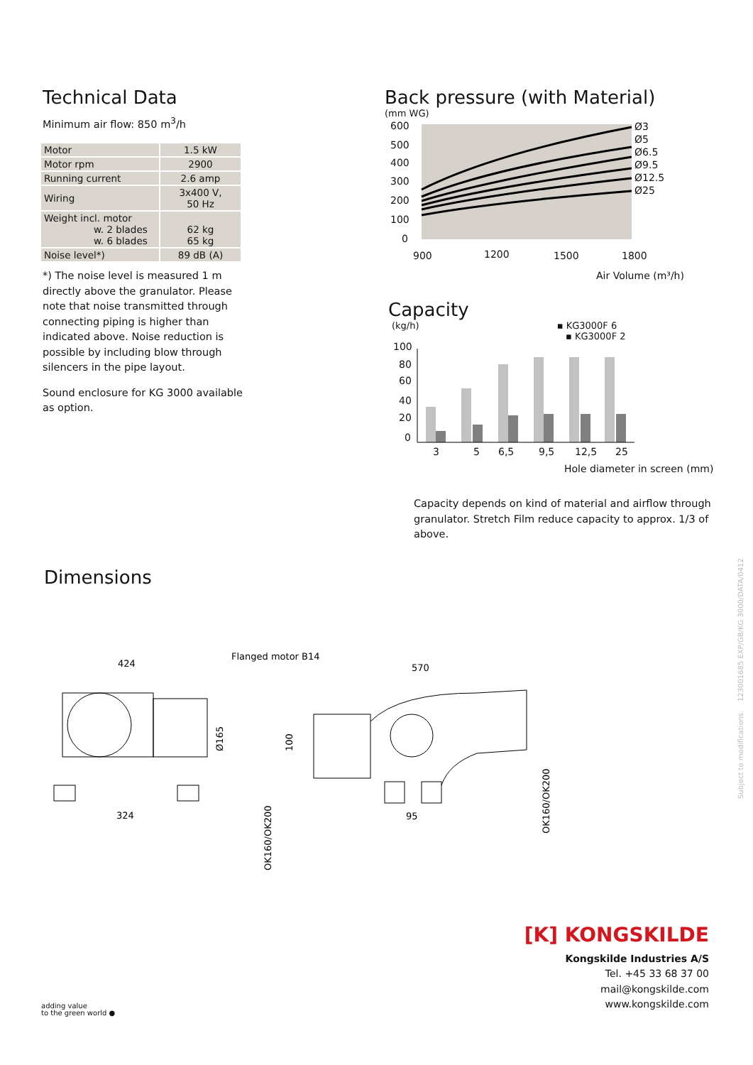Technical Data
Minimum air flow: 850 m<sup>3</sup>/h
| Motor | 1.5 kW |
| Motor rpm | 2900 |
| Running current | 2.6 amp |
| Wiring | 3x400 V, 50 Hz |
| Weight incl. motor w. 2 blades w. 6 blades | 62 kg 65 kg |
| Noise level*) | 89 dB (A) |
*) The noise level is measured 1 m directly above the granulator. Please note that noise transmitted through connecting piping is higher than indicated above. Noise reduction is possible by including blow through silencers in the pipe layout.
Sound enclosure for KG 3000 available as option.
Back pressure (with Material)
(mm WG)
600
500
400
300
200
100
0
900
1200
1500
1800
Ø3
Ø5
Ø6.5
Ø9.5
Ø12.5
Ø25
Air Volume (m³/h)
Capacity
(kg/h) ▪ KG3000F 6
▪ KG3000F 2
100
80
60
40
20
0
3
5
6,5
9,5
12,5
25
Hole diameter in screen (mm)
Capacity depends on kind of material and airflow through granulator. Stretch Film reduce capacity to approx. 1/3 of above.
Dimensions
Flanged motor B14
424
570
324
95
OK160/OK200
OK160/OK200
Ø165
100
Subject to modifications. 123001685 EXP/GB/KG 3000/DATA/0412
adding value
to the green world ●
[K] KONGSKILDE
Kongskilde Industries A/S
Tel. +45 33 68 37 00
mail@kongskilde.com
www.kongskilde.com